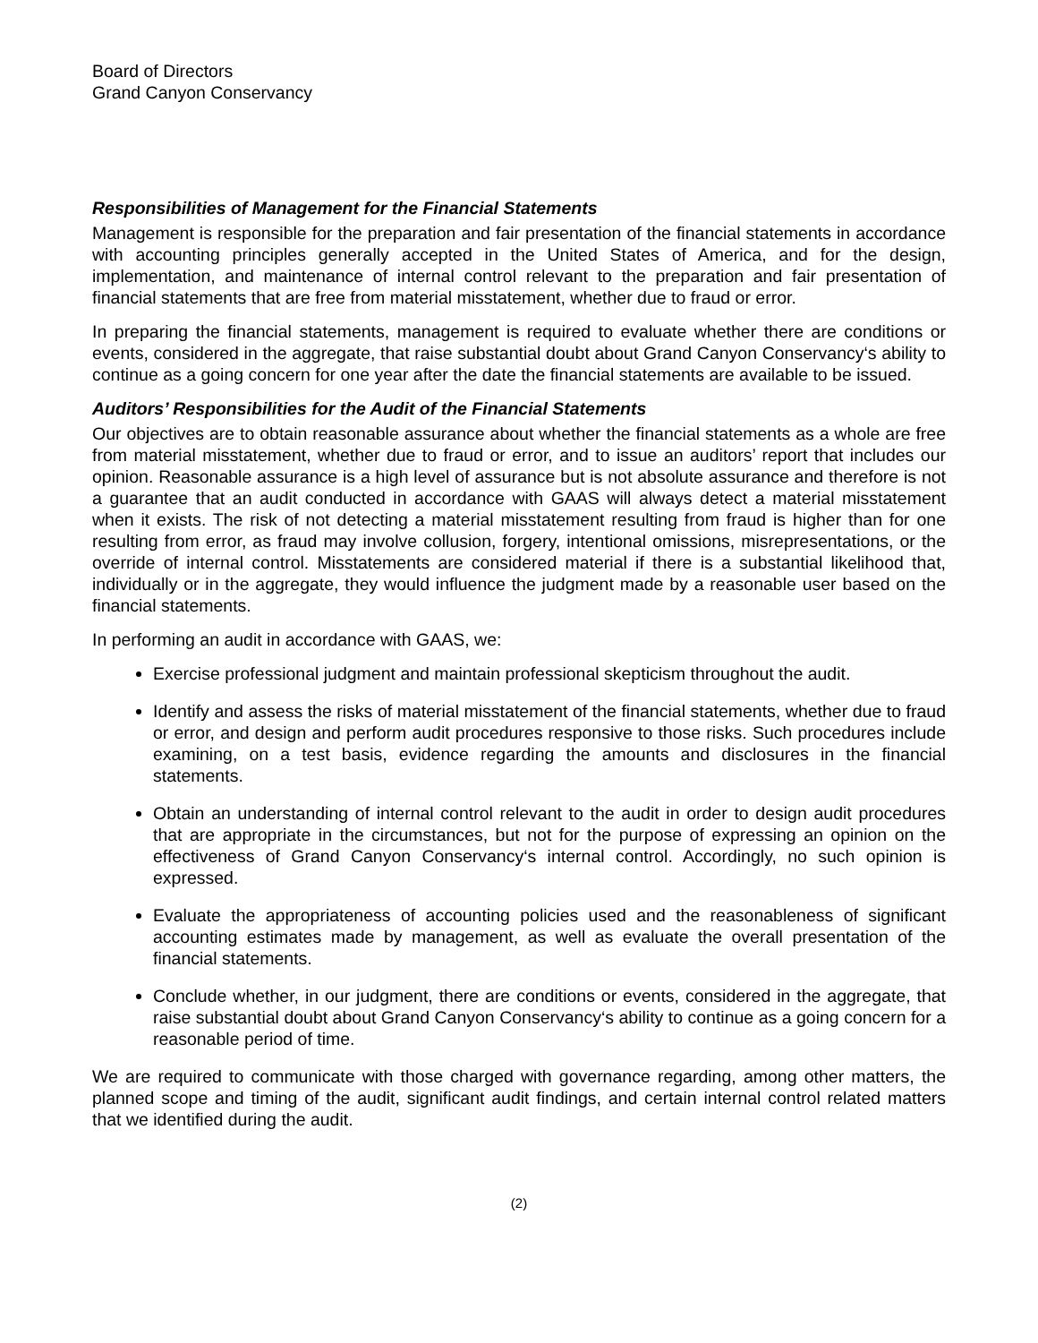Board of Directors
Grand Canyon Conservancy
Responsibilities of Management for the Financial Statements
Management is responsible for the preparation and fair presentation of the financial statements in accordance with accounting principles generally accepted in the United States of America, and for the design, implementation, and maintenance of internal control relevant to the preparation and fair presentation of financial statements that are free from material misstatement, whether due to fraud or error.
In preparing the financial statements, management is required to evaluate whether there are conditions or events, considered in the aggregate, that raise substantial doubt about Grand Canyon Conservancy‘s ability to continue as a going concern for one year after the date the financial statements are available to be issued.
Auditors’ Responsibilities for the Audit of the Financial Statements
Our objectives are to obtain reasonable assurance about whether the financial statements as a whole are free from material misstatement, whether due to fraud or error, and to issue an auditors’ report that includes our opinion. Reasonable assurance is a high level of assurance but is not absolute assurance and therefore is not a guarantee that an audit conducted in accordance with GAAS will always detect a material misstatement when it exists. The risk of not detecting a material misstatement resulting from fraud is higher than for one resulting from error, as fraud may involve collusion, forgery, intentional omissions, misrepresentations, or the override of internal control. Misstatements are considered material if there is a substantial likelihood that, individually or in the aggregate, they would influence the judgment made by a reasonable user based on the financial statements.
In performing an audit in accordance with GAAS, we:
Exercise professional judgment and maintain professional skepticism throughout the audit.
Identify and assess the risks of material misstatement of the financial statements, whether due to fraud or error, and design and perform audit procedures responsive to those risks. Such procedures include examining, on a test basis, evidence regarding the amounts and disclosures in the financial statements.
Obtain an understanding of internal control relevant to the audit in order to design audit procedures that are appropriate in the circumstances, but not for the purpose of expressing an opinion on the effectiveness of Grand Canyon Conservancy‘s internal control. Accordingly, no such opinion is expressed.
Evaluate the appropriateness of accounting policies used and the reasonableness of significant accounting estimates made by management, as well as evaluate the overall presentation of the financial statements.
Conclude whether, in our judgment, there are conditions or events, considered in the aggregate, that raise substantial doubt about Grand Canyon Conservancy‘s ability to continue as a going concern for a reasonable period of time.
We are required to communicate with those charged with governance regarding, among other matters, the planned scope and timing of the audit, significant audit findings, and certain internal control related matters that we identified during the audit.
(2)